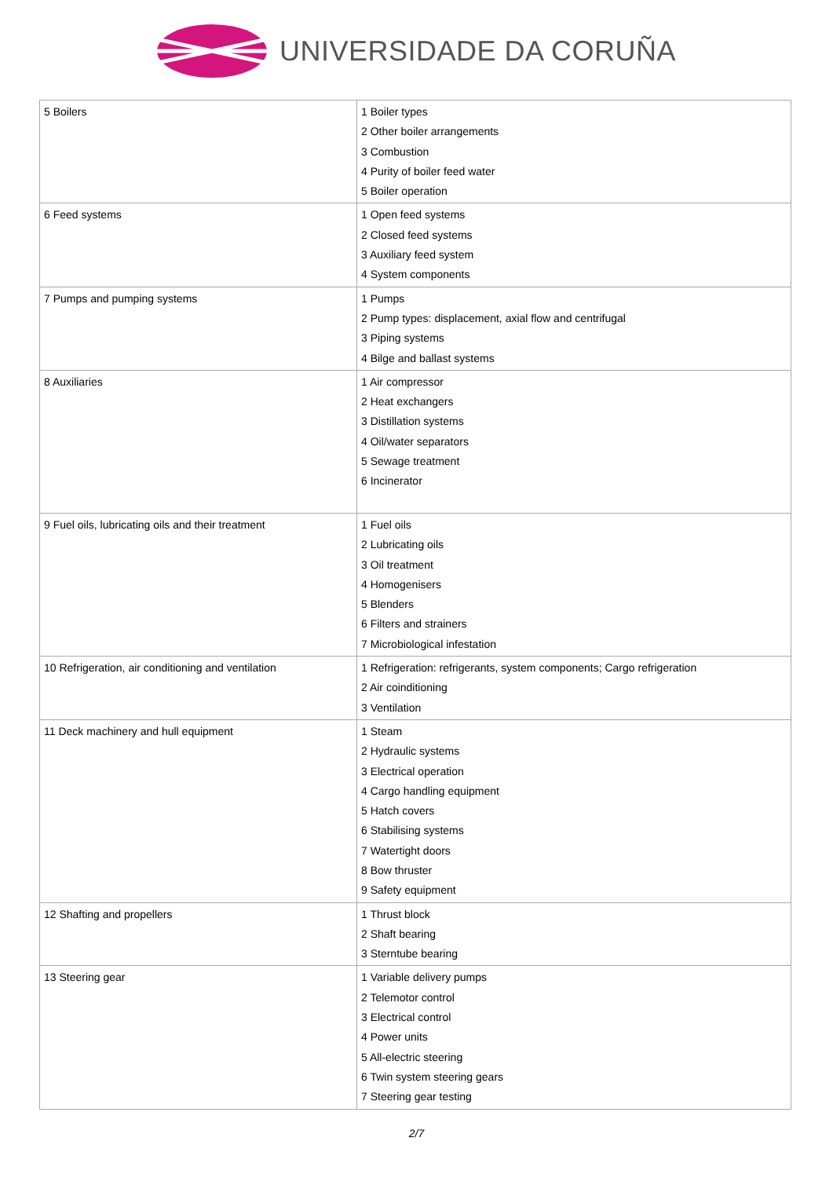UNIVERSIDADE DA CORUÑA
| 5 Boilers | 1 Boiler types 2 Other boiler arrangements 3 Combustion 4 Purity of boiler feed water 5 Boiler operation |
| 6 Feed systems | 1 Open feed systems 2 Closed feed systems 3 Auxiliary feed system 4 System components |
| 7 Pumps and pumping systems | 1 Pumps 2 Pump types: displacement, axial flow and centrifugal 3 Piping systems 4 Bilge and ballast systems |
| 8 Auxiliaries | 1 Air compressor 2 Heat exchangers 3 Distillation systems 4 Oil/water separators 5 Sewage treatment 6 Incinerator |
| 9 Fuel oils, lubricating oils and their treatment | 1 Fuel oils 2 Lubricating oils 3 Oil treatment 4 Homogenisers 5 Blenders 6 Filters and strainers 7 Microbiological infestation |
| 10 Refrigeration, air conditioning and ventilation | 1 Refrigeration: refrigerants, system components; Cargo refrigeration 2 Air coinditioning 3 Ventilation |
| 11 Deck machinery and hull equipment | 1 Steam 2 Hydraulic systems 3 Electrical operation 4 Cargo handling equipment 5 Hatch covers 6 Stabilising systems 7 Watertight doors 8 Bow thruster 9 Safety equipment |
| 12 Shafting and propellers | 1 Thrust block 2 Shaft bearing 3 Sterntube bearing |
| 13 Steering gear | 1 Variable delivery pumps 2 Telemotor control 3 Electrical control 4 Power units 5 All-electric steering 6 Twin system steering gears 7 Steering gear testing |
2/7